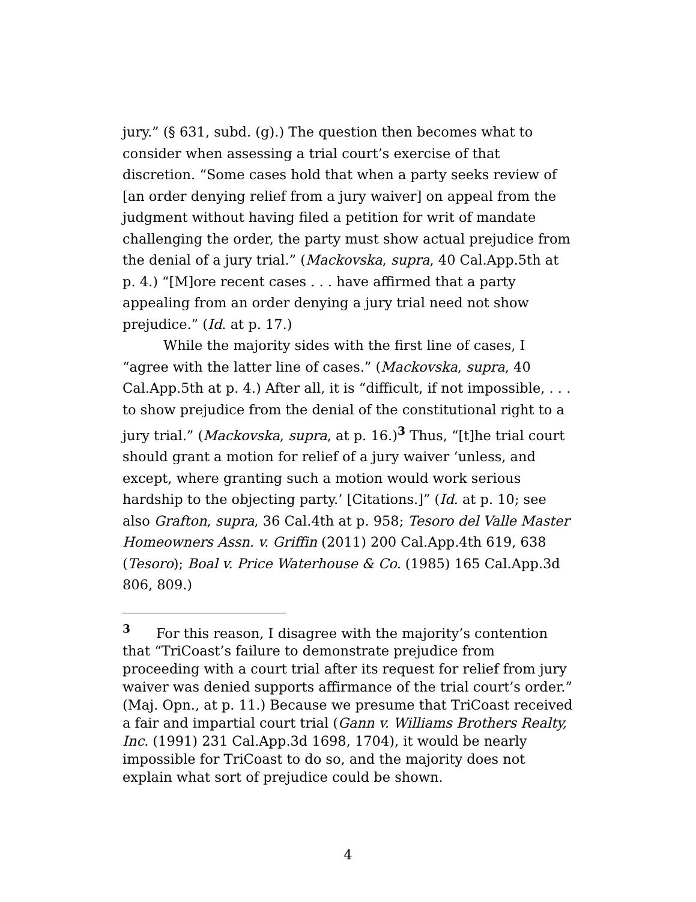jury.” (§ 631, subd. (g).) The question then becomes what to consider when assessing a trial court’s exercise of that discretion. “Some cases hold that when a party seeks review of [an order denying relief from a jury waiver] on appeal from the judgment without having filed a petition for writ of mandate challenging the order, the party must show actual prejudice from the denial of a jury trial.” (Mackovska, supra, 40 Cal.App.5th at p. 4.) “[M]ore recent cases . . . have affirmed that a party appealing from an order denying a jury trial need not show prejudice.” (Id. at p. 17.)
While the majority sides with the first line of cases, I “agree with the latter line of cases.” (Mackovska, supra, 40 Cal.App.5th at p. 4.) After all, it is “difficult, if not impossible, . . . to show prejudice from the denial of the constitutional right to a jury trial.” (Mackovska, supra, at p. 16.)<sup>3</sup> Thus, “[t]he trial court should grant a motion for relief of a jury waiver ‘unless, and except, where granting such a motion would work serious hardship to the objecting party.’ [Citations.]” (Id. at p. 10; see also Grafton, supra, 36 Cal.4th at p. 958; Tesoro del Valle Master Homeowners Assn. v. Griffin (2011) 200 Cal.App.4th 619, 638 (Tesoro); Boal v. Price Waterhouse & Co. (1985) 165 Cal.App.3d 806, 809.)
<sup>3</sup> For this reason, I disagree with the majority’s contention that “TriCoast’s failure to demonstrate prejudice from proceeding with a court trial after its request for relief from jury waiver was denied supports affirmance of the trial court’s order.” (Maj. Opn., at p. 11.) Because we presume that TriCoast received a fair and impartial court trial (Gann v. Williams Brothers Realty, Inc. (1991) 231 Cal.App.3d 1698, 1704), it would be nearly impossible for TriCoast to do so, and the majority does not explain what sort of prejudice could be shown.
4